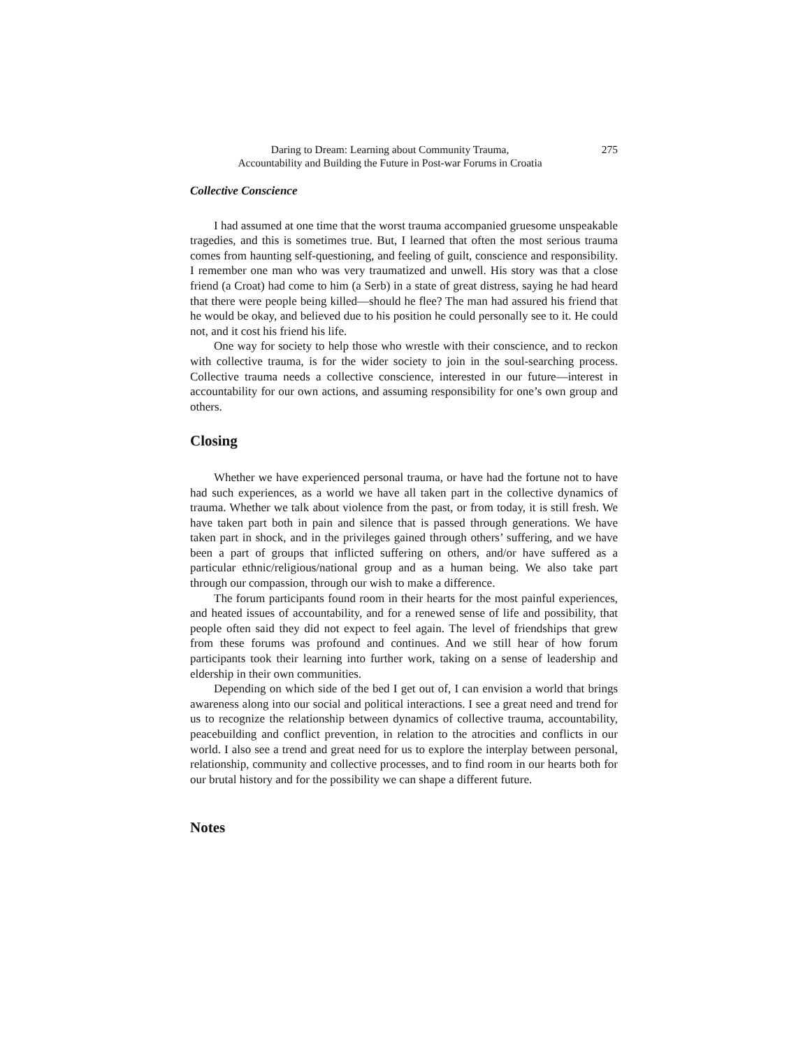Daring to Dream: Learning about Community Trauma,
Accountability and Building the Future in Post-war Forums in Croatia
275
Collective Conscience
I had assumed at one time that the worst trauma accompanied gruesome unspeakable tragedies, and this is sometimes true. But, I learned that often the most serious trauma comes from haunting self-questioning, and feeling of guilt, conscience and responsibility. I remember one man who was very traumatized and unwell. His story was that a close friend (a Croat) had come to him (a Serb) in a state of great distress, saying he had heard that there were people being killed—should he flee? The man had assured his friend that he would be okay, and believed due to his position he could personally see to it. He could not, and it cost his friend his life.
One way for society to help those who wrestle with their conscience, and to reckon with collective trauma, is for the wider society to join in the soul-searching process. Collective trauma needs a collective conscience, interested in our future—interest in accountability for our own actions, and assuming responsibility for one’s own group and others.
Closing
Whether we have experienced personal trauma, or have had the fortune not to have had such experiences, as a world we have all taken part in the collective dynamics of trauma. Whether we talk about violence from the past, or from today, it is still fresh. We have taken part both in pain and silence that is passed through generations. We have taken part in shock, and in the privileges gained through others’ suffering, and we have been a part of groups that inflicted suffering on others, and/or have suffered as a particular ethnic/religious/national group and as a human being. We also take part through our compassion, through our wish to make a difference.
The forum participants found room in their hearts for the most painful experiences, and heated issues of accountability, and for a renewed sense of life and possibility, that people often said they did not expect to feel again. The level of friendships that grew from these forums was profound and continues. And we still hear of how forum participants took their learning into further work, taking on a sense of leadership and eldership in their own communities.
Depending on which side of the bed I get out of, I can envision a world that brings awareness along into our social and political interactions. I see a great need and trend for us to recognize the relationship between dynamics of collective trauma, accountability, peacebuilding and conflict prevention, in relation to the atrocities and conflicts in our world. I also see a trend and great need for us to explore the interplay between personal, relationship, community and collective processes, and to find room in our hearts both for our brutal history and for the possibility we can shape a different future.
Notes